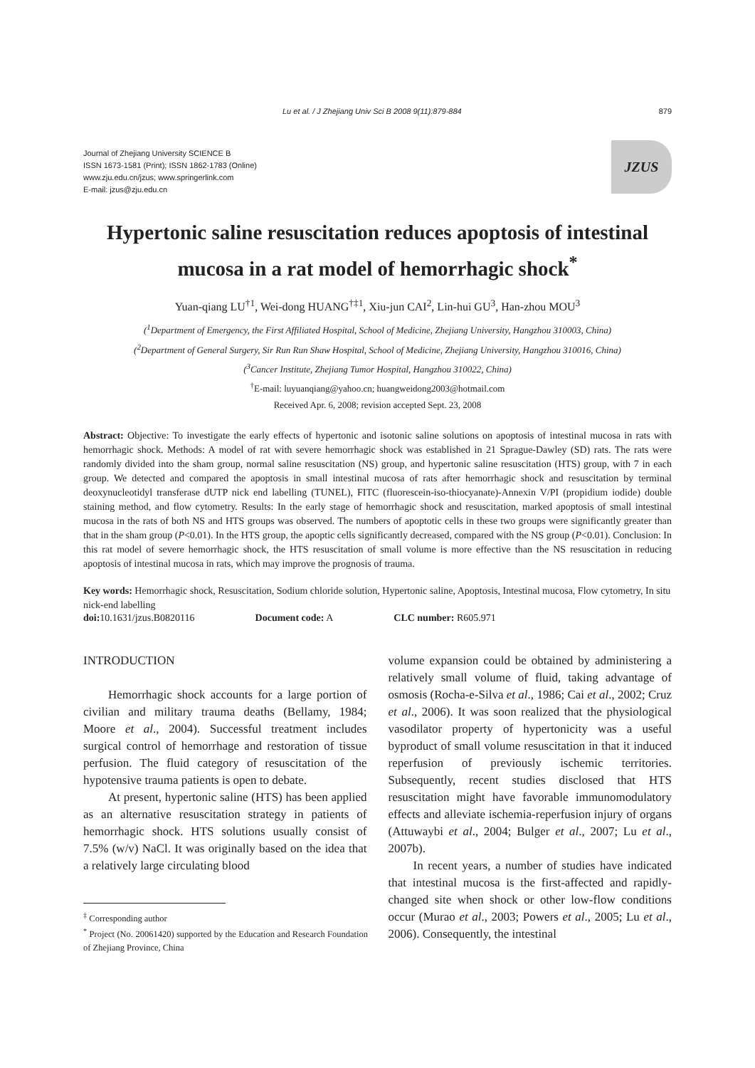Lu et al. / J Zhejiang Univ Sci B 2008 9(11):879-884 879
Journal of Zhejiang University SCIENCE B
ISSN 1673-1581 (Print); ISSN 1862-1783 (Online)
www.zju.edu.cn/jzus; www.springerlink.com
E-mail: jzus@zju.edu.cn
JZUS
Hypertonic saline resuscitation reduces apoptosis of intestinal mucosa in a rat model of hemorrhagic shock<sup>*</sup>
Yuan-qiang LU<sup>†1</sup>, Wei-dong HUANG<sup>†‡1</sup>, Xiu-jun CAI<sup>2</sup>, Lin-hui GU<sup>3</sup>, Han-zhou MOU<sup>3</sup>
(<sup>1</sup>Department of Emergency, the First Affiliated Hospital, School of Medicine, Zhejiang University, Hangzhou 310003, China)
(<sup>2</sup>Department of General Surgery, Sir Run Run Shaw Hospital, School of Medicine, Zhejiang University, Hangzhou 310016, China)
(<sup>3</sup>Cancer Institute, Zhejiang Tumor Hospital, Hangzhou 310022, China)
<sup>†</sup> E-mail: luyuanqiang@yahoo.cn; huangweidong2003@hotmail.com
Received Apr. 6, 2008; revision accepted Sept. 23, 2008
Abstract: Objective: To investigate the early effects of hypertonic and isotonic saline solutions on apoptosis of intestinal mucosa in rats with hemorrhagic shock. Methods: A model of rat with severe hemorrhagic shock was established in 21 Sprague-Dawley (SD) rats. The rats were randomly divided into the sham group, normal saline resuscitation (NS) group, and hypertonic saline resuscitation (HTS) group, with 7 in each group. We detected and compared the apoptosis in small intestinal mucosa of rats after hemorrhagic shock and resuscitation by terminal deoxynucleotidyl transferase dUTP nick end labelling (TUNEL), FITC (fluorescein-iso-thiocyanate)-Annexin V/PI (propidium iodide) double staining method, and flow cytometry. Results: In the early stage of hemorrhagic shock and resuscitation, marked apoptosis of small intestinal mucosa in the rats of both NS and HTS groups was observed. The numbers of apoptotic cells in these two groups were significantly greater than that in the sham group (P<0.01). In the HTS group, the apoptic cells significantly decreased, compared with the NS group (P<0.01). Conclusion: In this rat model of severe hemorrhagic shock, the HTS resuscitation of small volume is more effective than the NS resuscitation in reducing apoptosis of intestinal mucosa in rats, which may improve the prognosis of trauma.
Key words: Hemorrhagic shock, Resuscitation, Sodium chloride solution, Hypertonic saline, Apoptosis, Intestinal mucosa, Flow cytometry, In situ nick-end labelling
doi: 10.1631/jzus.B0820116 Document code: A CLC number: R605.971
INTRODUCTION
Hemorrhagic shock accounts for a large portion of civilian and military trauma deaths (Bellamy, 1984; Moore et al., 2004). Successful treatment includes surgical control of hemorrhage and restoration of tissue perfusion. The fluid category of resuscitation of the hypotensive trauma patients is open to debate.
At present, hypertonic saline (HTS) has been applied as an alternative resuscitation strategy in patients of hemorrhagic shock. HTS solutions usually consist of 7.5% (w/v) NaCl. It was originally based on the idea that a relatively large circulating blood
<sup>‡</sup> Corresponding author
<sup>*</sup> Project (No. 20061420) supported by the Education and Research Foundation of Zhejiang Province, China
volume expansion could be obtained by administering a relatively small volume of fluid, taking advantage of osmosis (Rocha-e-Silva et al., 1986; Cai et al., 2002; Cruz et al., 2006). It was soon realized that the physiological vasodilator property of hypertonicity was a useful byproduct of small volume resuscitation in that it induced reperfusion of previously ischemic territories. Subsequently, recent studies disclosed that HTS resuscitation might have favorable immunomodulatory effects and alleviate ischemia-reperfusion injury of organs (Attuwaybi et al., 2004; Bulger et al., 2007; Lu et al., 2007b).
In recent years, a number of studies have indicated that intestinal mucosa is the first-affected and rapidly-changed site when shock or other low-flow conditions occur (Murao et al., 2003; Powers et al., 2005; Lu et al., 2006). Consequently, the intestinal